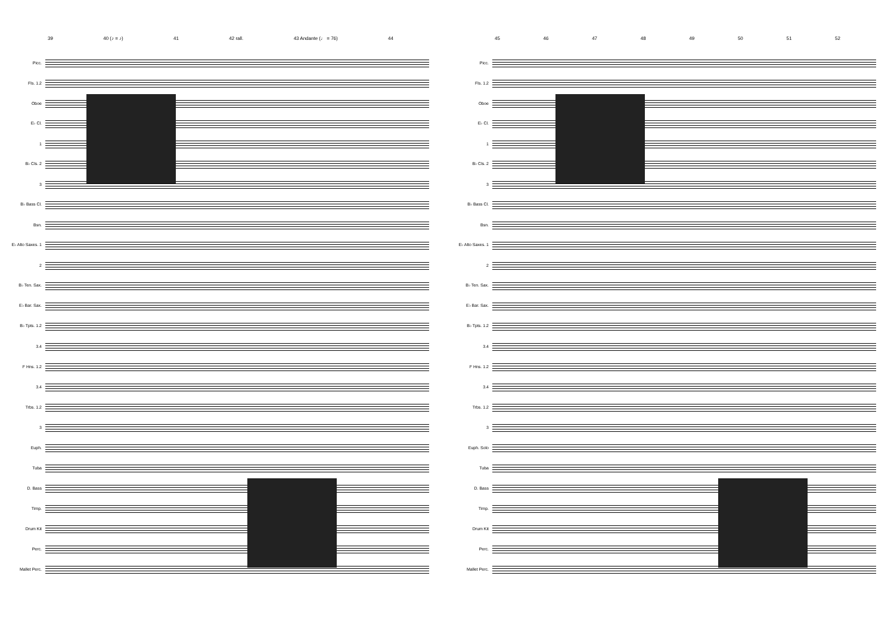39 40 (♪ = ♪) 41 42 rall. 43 Andante (♩ = 76) 44
Picc.
Fls. 1.2
Oboe
E♭ Cl.
1
B♭ Cls. 2
3
B♭ Bass Cl.
Bsn.
E♭ Alto Saxes. 1
2
B♭ Ten. Sax.
E♭ Bar. Sax.
B♭ Tpts. 1.2
3.4
F Hns. 1.2
3.4
Trbs. 1.2
3
Euph.
Tuba
D. Bass
Timp.
Drum Kit
Perc.
Mallet Perc.
45 46 47 48 49 50 51 52
Picc.
Fls. 1.2
Oboe
E♭ Cl.
1
B♭ Cls. 2
3
B♭ Bass Cl.
Bsn.
E♭ Alto Saxes. 1
2
B♭ Ten. Sax.
E♭ Bar. Sax.
B♭ Tpts. 1.2
3.4
F Hns. 1.2
3.4
Trbs. 1.2
3
Euph. Solo
Tuba
D. Bass
Timp.
Drum Kit
Perc.
Mallet Perc.